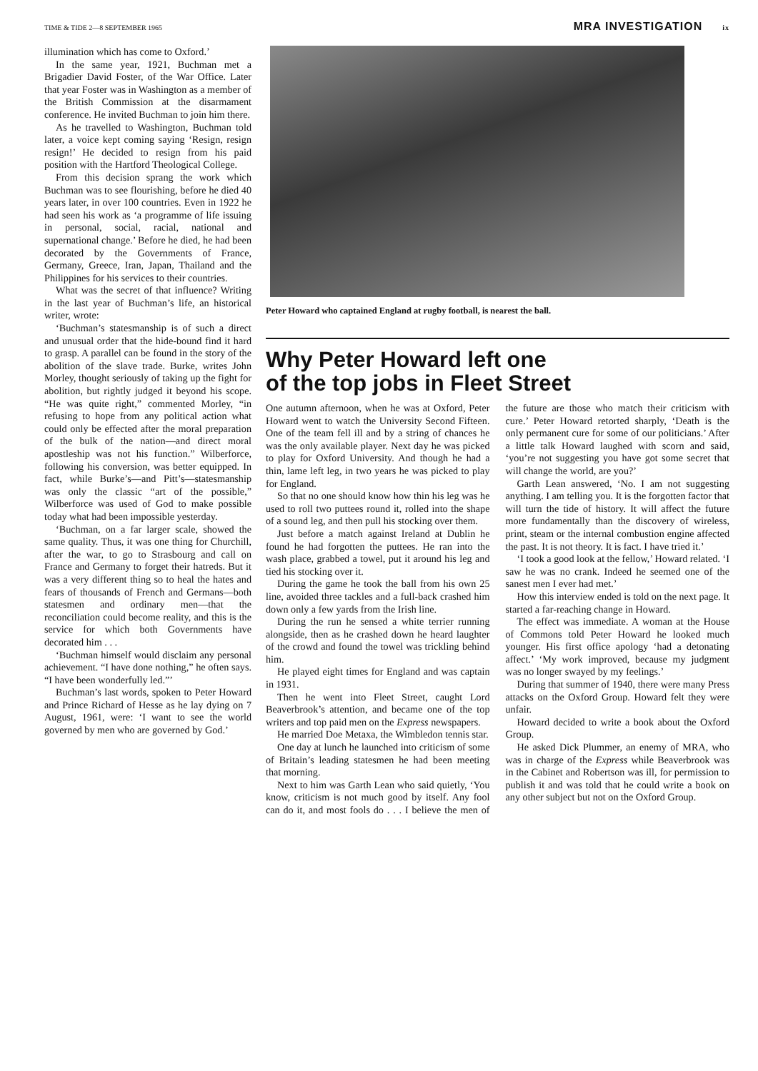TIME & TIDE 2—8 SEPTEMBER 1965
MRA INVESTIGATION ix
illumination which has come to Oxford.’
In the same year, 1921, Buchman met a Brigadier David Foster, of the War Office. Later that year Foster was in Washington as a member of the British Commission at the disarmament conference. He invited Buchman to join him there.
As he travelled to Washington, Buchman told later, a voice kept coming saying ‘Resign, resign resign!’ He decided to resign from his paid position with the Hartford Theological College.
From this decision sprang the work which Buchman was to see flourishing, before he died 40 years later, in over 100 countries. Even in 1922 he had seen his work as ‘a programme of life issuing in personal, social, racial, national and supernational change.’ Before he died, he had been decorated by the Governments of France, Germany, Greece, Iran, Japan, Thailand and the Philippines for his services to their countries.
What was the secret of that influence? Writing in the last year of Buchman’s life, an historical writer, wrote:
‘Buchman’s statesmanship is of such a direct and unusual order that the hide-bound find it hard to grasp. A parallel can be found in the story of the abolition of the slave trade. Burke, writes John Morley, thought seriously of taking up the fight for abolition, but rightly judged it beyond his scope. “He was quite right,” commented Morley, “in refusing to hope from any political action what could only be effected after the moral preparation of the bulk of the nation—and direct moral apostleship was not his function.” Wilberforce, following his conversion, was better equipped. In fact, while Burke’s—and Pitt’s—statesmanship was only the classic “art of the possible,” Wilberforce was used of God to make possible today what had been impossible yesterday.
‘Buchman, on a far larger scale, showed the same quality. Thus, it was one thing for Churchill, after the war, to go to Strasbourg and call on France and Germany to forget their hatreds. But it was a very different thing so to heal the hates and fears of thousands of French and Germans—both statesmen and ordinary men—that the reconciliation could become reality, and this is the service for which both Governments have decorated him . . .
‘Buchman himself would disclaim any personal achievement. “I have done nothing,” he often says. “I have been wonderfully led.”’
Buchman’s last words, spoken to Peter Howard and Prince Richard of Hesse as he lay dying on 7 August, 1961, were: ‘I want to see the world governed by men who are governed by God.’
Peter Howard who captained England at rugby football, is nearest the ball.
Why Peter Howard left one
of the top jobs in Fleet Street
One autumn afternoon, when he was at Oxford, Peter Howard went to watch the University Second Fifteen. One of the team fell ill and by a string of chances he was the only available player. Next day he was picked to play for Oxford University. And though he had a thin, lame left leg, in two years he was picked to play for England.
So that no one should know how thin his leg was he used to roll two puttees round it, rolled into the shape of a sound leg, and then pull his stocking over them.
Just before a match against Ireland at Dublin he found he had forgotten the puttees. He ran into the wash place, grabbed a towel, put it around his leg and tied his stocking over it.
During the game he took the ball from his own 25 line, avoided three tackles and a full-back crashed him down only a few yards from the Irish line.
During the run he sensed a white terrier running alongside, then as he crashed down he heard laughter of the crowd and found the towel was trickling behind him.
He played eight times for England and was captain in 1931.
Then he went into Fleet Street, caught Lord Beaverbrook’s attention, and became one of the top writers and top paid men on the Express newspapers.
He married Doe Metaxa, the Wimbledon tennis star.
One day at lunch he launched into criticism of some of Britain’s leading statesmen he had been meeting that morning.
Next to him was Garth Lean who said quietly, ‘You know, criticism is not much good by itself. Any fool can do it, and most fools do . . . I believe the men of the future are those who match their criticism with cure.’ Peter Howard retorted sharply, ‘Death is the only permanent cure for some of our politicians.’ After a little talk Howard laughed with scorn and said, ‘you’re not suggesting you have got some secret that will change the world, are you?’
Garth Lean answered, ‘No. I am not suggesting anything. I am telling you. It is the forgotten factor that will turn the tide of history. It will affect the future more fundamentally than the discovery of wireless, print, steam or the internal combustion engine affected the past. It is not theory. It is fact. I have tried it.’
‘I took a good look at the fellow,’ Howard related. ‘I saw he was no crank. Indeed he seemed one of the sanest men I ever had met.’
How this interview ended is told on the next page. It started a far-reaching change in Howard.
The effect was immediate. A woman at the House of Commons told Peter Howard he looked much younger. His first office apology ‘had a detonating affect.’ ‘My work improved, because my judgment was no longer swayed by my feelings.’
During that summer of 1940, there were many Press attacks on the Oxford Group. Howard felt they were unfair.
Howard decided to write a book about the Oxford Group.
He asked Dick Plummer, an enemy of MRA, who was in charge of the Express while Beaverbrook was in the Cabinet and Robertson was ill, for permission to publish it and was told that he could write a book on any other subject but not on the Oxford Group.